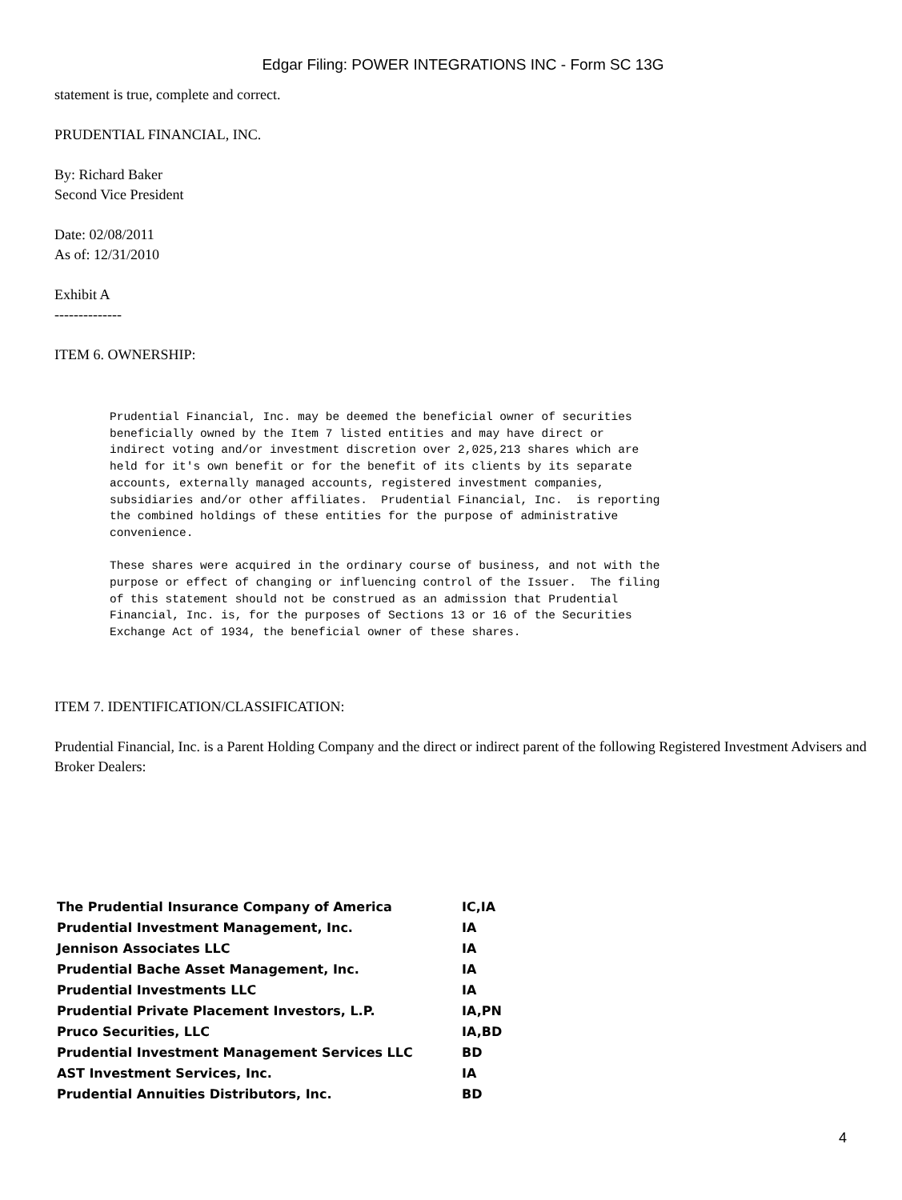Edgar Filing: POWER INTEGRATIONS INC - Form SC 13G
statement is true, complete and correct.
PRUDENTIAL FINANCIAL, INC.
By: Richard Baker
Second Vice President
Date: 02/08/2011
As of: 12/31/2010
Exhibit A
--------------
ITEM 6. OWNERSHIP:
Prudential Financial, Inc. may be deemed the beneficial owner of securities
beneficially owned by the Item 7 listed entities and may have direct or
indirect voting and/or investment discretion over 2,025,213 shares which are
held for it's own benefit or for the benefit of its clients by its separate
accounts, externally managed accounts, registered investment companies,
subsidiaries and/or other affiliates.  Prudential Financial, Inc.  is reporting
the combined holdings of these entities for the purpose of administrative
convenience.

These shares were acquired in the ordinary course of business, and not with the
purpose or effect of changing or influencing control of the Issuer.  The filing
of this statement should not be construed as an admission that Prudential
Financial, Inc. is, for the purposes of Sections 13 or 16 of the Securities
Exchange Act of 1934, the beneficial owner of these shares.
ITEM 7. IDENTIFICATION/CLASSIFICATION:
Prudential Financial, Inc. is a Parent Holding Company and the direct or indirect parent of the following Registered Investment Advisers and Broker Dealers:
| The Prudential Insurance Company of America | IC,IA |
| Prudential Investment Management, Inc. | IA |
| Jennison Associates LLC | IA |
| Prudential Bache Asset Management, Inc. | IA |
| Prudential Investments LLC | IA |
| Prudential Private Placement Investors, L.P. | IA,PN |
| Pruco Securities, LLC | IA,BD |
| Prudential Investment Management Services LLC | BD |
| AST Investment Services, Inc. | IA |
| Prudential Annuities Distributors, Inc. | BD |
4